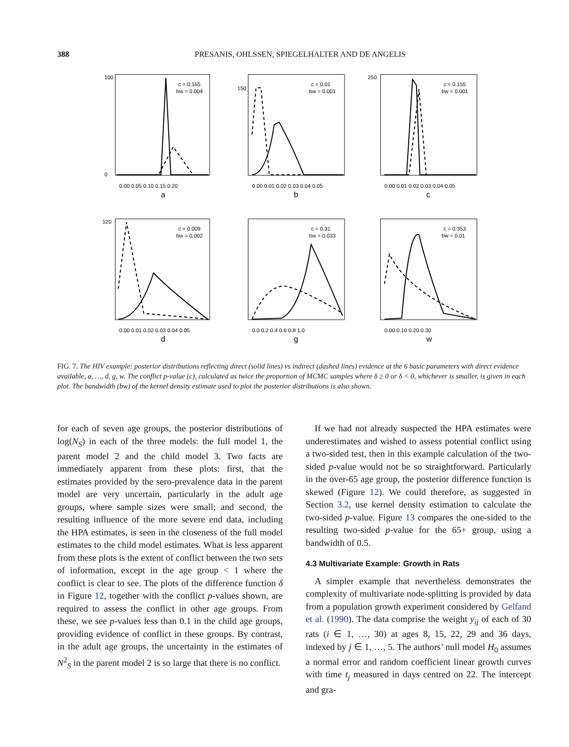388
PRESANIS, OHLSSEN, SPIEGELHALTER AND DE ANGELIS
c = 0.165
bw = 0.004
100
0
0.00 0.05 0.10 0.15 0.20
a
c = 0.01
bw = 0.001
150
0.00 0.01 0.02 0.03 0.04 0.05
b
c = 0.155
bw = 0.001
250
0.00 0.01 0.02 0.03 0.04 0.05
c
c = 0.009
bw = 0.002
120
0.00 0.01 0.02 0.03 0.04 0.05
d
c = 0.31
bw = 0.033
0.0 0.2 0.4 0.6 0.8 1.0
g
c = 0.353
bw = 0.01
0.00 0.10 0.20 0.30
w
FIG. 7. The HIV example: posterior distributions reflecting direct (solid lines) vs indirect (dashed lines) evidence at the 6 basic parameters with direct evidence available, a, …, d, g, w. The conflict p-value (c), calculated as twice the proportion of MCMC samples where δ ≥ 0 or δ < 0, whichever is smaller, is given in each plot. The bandwidth (bw) of the kernel density estimate used to plot the posterior distributions is also shown.
for each of seven age groups, the posterior distributions of log(N<sub>S</sub>) in each of the three models: the full model 1, the parent model 2 and the child model 3. Two facts are immediately apparent from these plots: first, that the estimates provided by the sero-prevalence data in the parent model are very uncertain, particularly in the adult age groups, where sample sizes were small; and second, the resulting influence of the more severe end data, including the HPA estimates, is seen in the closeness of the full model estimates to the child model estimates. What is less apparent from these plots is the extent of conflict between the two sets of information, except in the age group < 1 where the conflict is clear to see. The plots of the difference function δ in Figure 12, together with the conflict p-values shown, are required to assess the conflict in other age groups. From these, we see p-values less than 0.1 in the child age groups, providing evidence of conflict in these groups. By contrast, in the adult age groups, the uncertainty in the estimates of N<sup>2</sup><sub>S</sub> in the parent model 2 is so large that there is no conflict.
If we had not already suspected the HPA estimates were underestimates and wished to assess potential conflict using a two-sided test, then in this example calculation of the two-sided p-value would not be so straightforward. Particularly in the over-65 age group, the posterior difference function is skewed (Figure 12). We could therefore, as suggested in Section 3.2, use kernel density estimation to calculate the two-sided p-value. Figure 13 compares the one-sided to the resulting two-sided p-value for the 65+ group, using a bandwidth of 0.5.
4.3 Multivariate Example: Growth in Rats
A simpler example that nevertheless demonstrates the complexity of multivariate node-splitting is provided by data from a population growth experiment considered by Gelfand et al. (1990). The data comprise the weight y<sub>ij</sub> of each of 30 rats (i ∈ 1, …, 30) at ages 8, 15, 22, 29 and 36 days, indexed by j ∈ 1, …, 5. The authors’ null model H<sub>0</sub> assumes a normal error and random coefficient linear growth curves with time t<sub>j</sub> measured in days centred on 22. The intercept and gra-